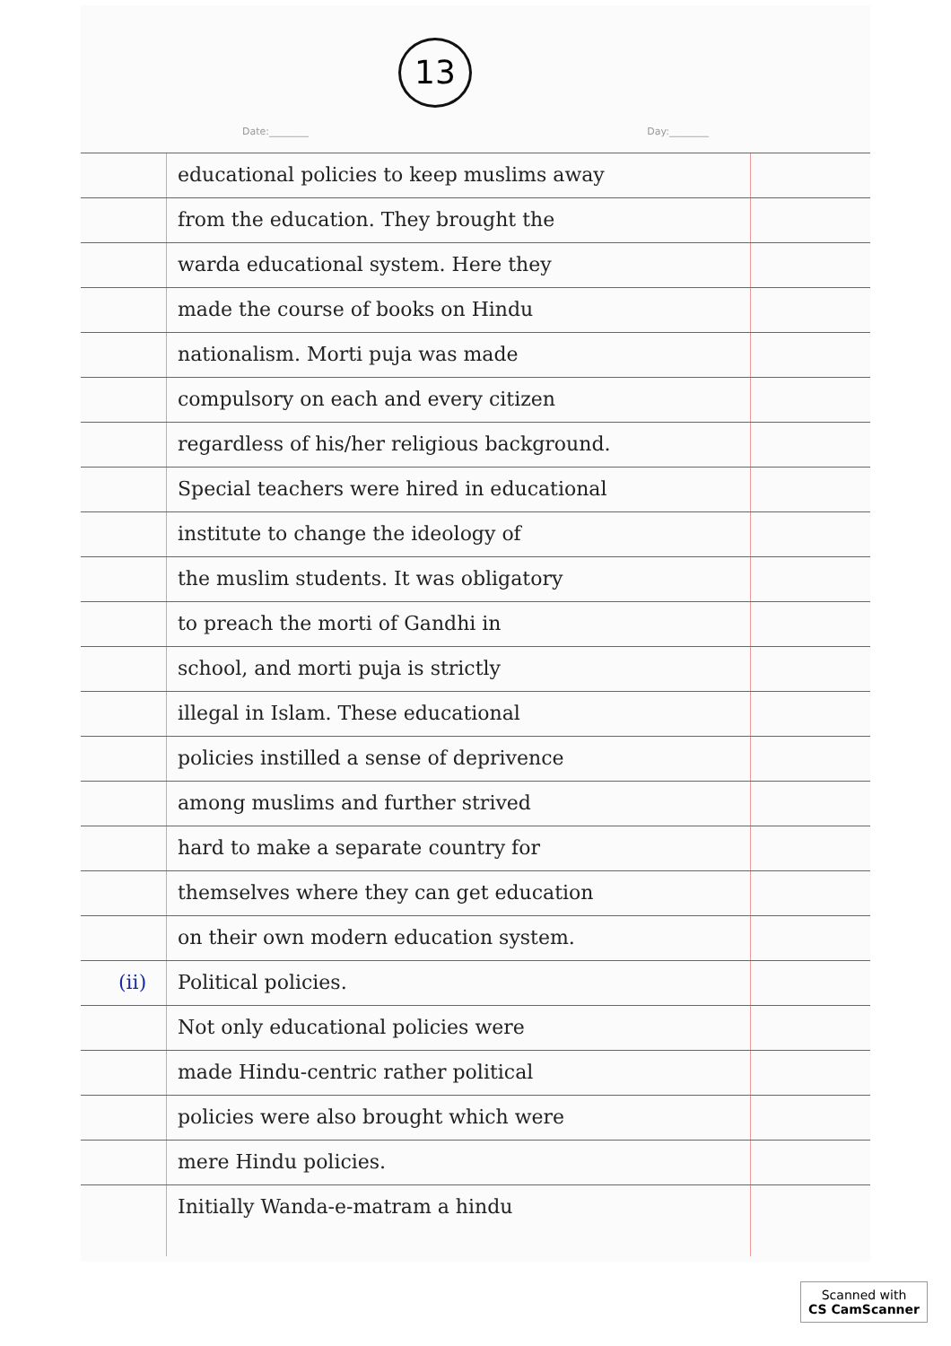13
Date:________ Day:________
educational policies to keep muslims away
from the education. They brought the
warda educational system. Here they
made the course of books on Hindu
nationalism. Morti puja was made
compulsory on each and every citizen
regardless of his/her religious background.
Special teachers were hired in educational
institute to change the ideology of
the muslim students. It was obligatory
to preach the morti of Gandhi in
school, and morti puja is strictly
illegal in Islam. These educational
policies instilled a sense of deprivence
among muslims and further strived
hard to make a separate country for
themselves where they can get education
on their own modern education system.
(ii) Political policies.
Not only educational policies were
made Hindu-centric rather political
policies were also brought which were
mere Hindu policies.
Initially Wanda-e-matram a hindu
Scanned with
CS CamScanner